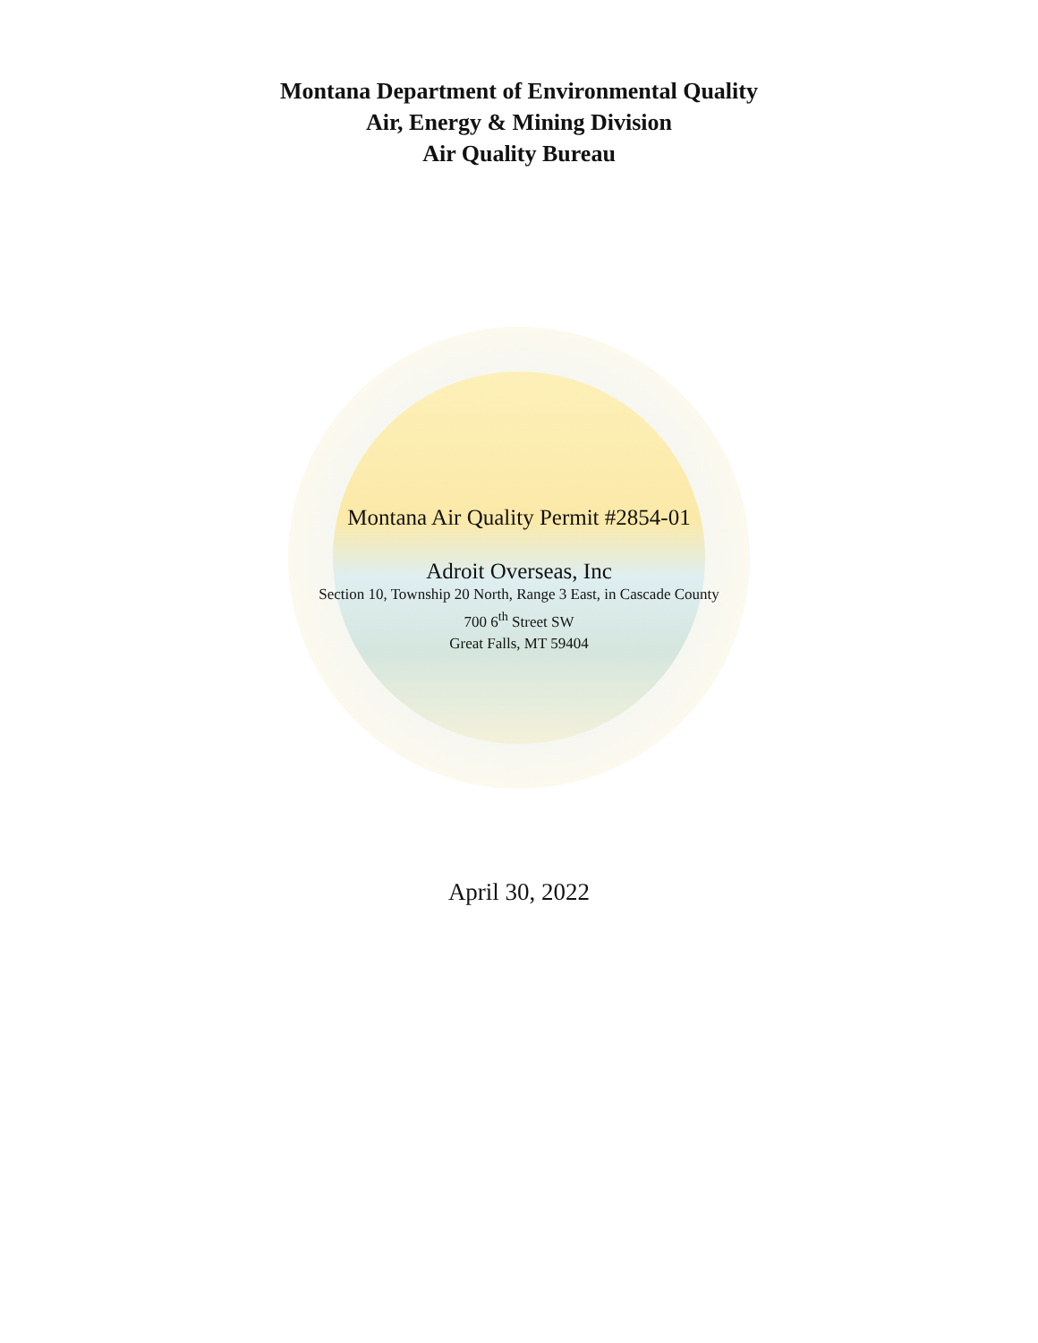Montana Department of Environmental Quality
Air, Energy & Mining Division
Air Quality Bureau
Montana Air Quality Permit #2854-01
Adroit Overseas, Inc
Section 10, Township 20 North, Range 3 East, in Cascade County
700 6<sup>th</sup> Street SW
Great Falls, MT 59404
April 30, 2022